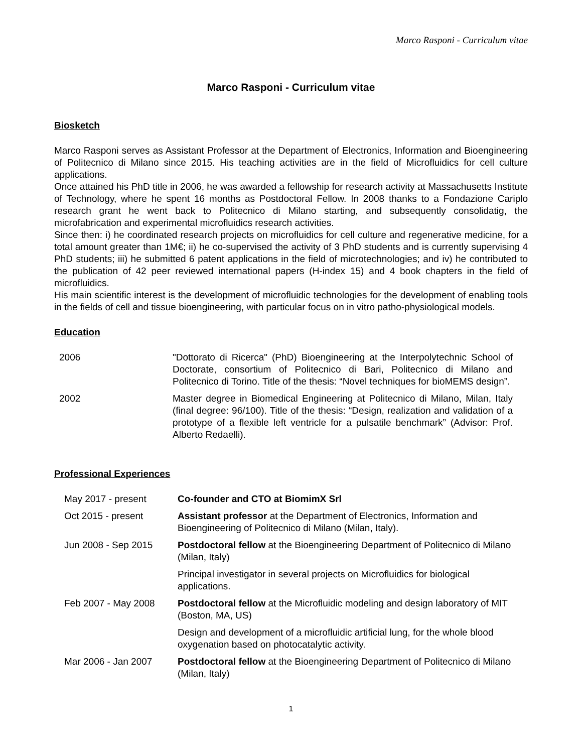Marco Rasponi - Curriculum vitae
Marco Rasponi - Curriculum vitae
Biosketch
Marco Rasponi serves as Assistant Professor at the Department of Electronics, Information and Bioengineering of Politecnico di Milano since 2015. His teaching activities are in the field of Microfluidics for cell culture applications.
Once attained his PhD title in 2006, he was awarded a fellowship for research activity at Massachusetts Institute of Technology, where he spent 16 months as Postdoctoral Fellow. In 2008 thanks to a Fondazione Cariplo research grant he went back to Politecnico di Milano starting, and subsequently consolidatig, the microfabrication and experimental microfluidics research activities.
Since then: i) he coordinated research projects on microfluidics for cell culture and regenerative medicine, for a total amount greater than 1M€; ii) he co-supervised the activity of 3 PhD students and is currently supervising 4 PhD students; iii) he submitted 6 patent applications in the field of microtechnologies; and iv) he contributed to the publication of 42 peer reviewed international papers (H-index 15) and 4 book chapters in the field of microfluidics.
His main scientific interest is the development of microfluidic technologies for the development of enabling tools in the fields of cell and tissue bioengineering, with particular focus on in vitro patho-physiological models.
Education
| 2006 | "Dottorato di Ricerca" (PhD) Bioengineering at the Interpolytechnic School of Doctorate, consortium of Politecnico di Bari, Politecnico di Milano and Politecnico di Torino. Title of the thesis: “Novel techniques for bioMEMS design”. |
| 2002 | Master degree in Biomedical Engineering at Politecnico di Milano, Milan, Italy (final degree: 96/100). Title of the thesis: “Design, realization and validation of a prototype of a flexible left ventricle for a pulsatile benchmark” (Advisor: Prof. Alberto Redaelli). |
Professional Experiences
| May 2017 - present | Co-founder and CTO at BiomimX Srl |
| Oct 2015 - present | Assistant professor at the Department of Electronics, Information and Bioengineering of Politecnico di Milano (Milan, Italy). |
| Jun 2008 - Sep 2015 | Postdoctoral fellow at the Bioengineering Department of Politecnico di Milano (Milan, Italy) |
| | Principal investigator in several projects on Microfluidics for biological applications. |
| Feb 2007 - May 2008 | Postdoctoral fellow at the Microfluidic modeling and design laboratory of MIT (Boston, MA, US) |
| | Design and development of a microfluidic artificial lung, for the whole blood oxygenation based on photocatalytic activity. |
| Mar 2006 - Jan 2007 | Postdoctoral fellow at the Bioengineering Department of Politecnico di Milano (Milan, Italy) |
1